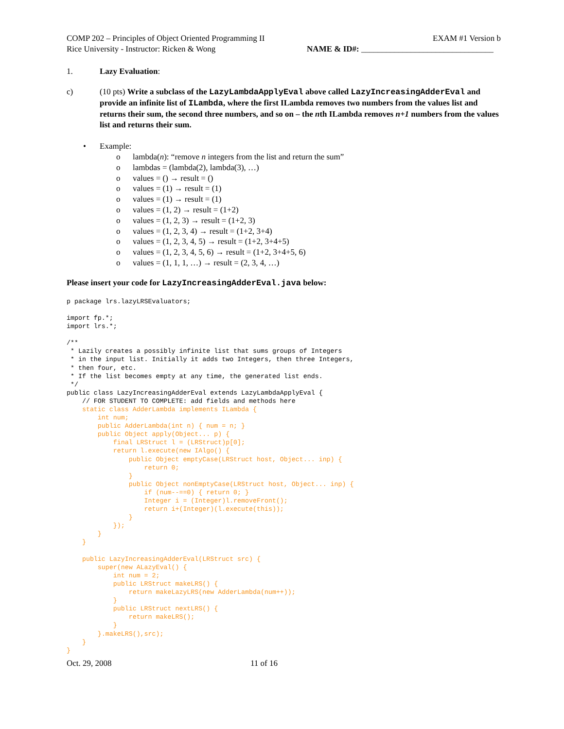COMP 202 – Principles of Object Oriented Programming II EXAM #1 Version b
Rice University - Instructor: Ricken & Wong NAME & ID#: ________________________________
1. Lazy Evaluation:
c) (10 pts) Write a subclass of the LazyLambdaApplyEval above called LazyIncreasingAdderEval and provide an infinite list of ILambda, where the first ILambda removes two numbers from the values list and returns their sum, the second three numbers, and so on – the nth ILambda removes n+1 numbers from the values list and returns their sum.
• Example:
o lambda(n): “remove n integers from the list and return the sum”
o lambdas = (lambda(2), lambda(3), …)
o values = () → result = ()
o values = (1) → result = (1)
o values = (1) → result = (1)
o values = (1, 2) → result = (1+2)
o values = (1, 2, 3) → result = (1+2, 3)
o values = (1, 2, 3, 4) → result = (1+2, 3+4)
o values = (1, 2, 3, 4, 5) → result = (1+2, 3+4+5)
o values = (1, 2, 3, 4, 5, 6) → result = (1+2, 3+4+5, 6)
o values = (1, 1, 1, …) → result = (2, 3, 4, …)
Please insert your code for LazyIncreasingAdderEval.java below:
p package lrs.lazyLRSEvaluators;

import fp.*;
import lrs.*;

/**
 * Lazily creates a possibly infinite list that sums groups of Integers
 * in the input list. Initially it adds two Integers, then three Integers,
 * then four, etc.
 * If the list becomes empty at any time, the generated list ends.
 */
public class LazyIncreasingAdderEval extends LazyLambdaApplyEval {
    // FOR STUDENT TO COMPLETE: add fields and methods here
    static class AdderLambda implements ILambda {
        int num;
        public AdderLambda(int n) { num = n; }
        public Object apply(Object... p) {
            final LRStruct l = (LRStruct)p[0];
            return l.execute(new IAlgo() {
                public Object emptyCase(LRStruct host, Object... inp) {
                    return 0;
                }
                public Object nonEmptyCase(LRStruct host, Object... inp) {
                    if (num--==0) { return 0; }
                    Integer i = (Integer)l.removeFront();
                    return i+(Integer)(l.execute(this));
                }
            });
        }
    }

    public LazyIncreasingAdderEval(LRStruct src) {
        super(new ALazyEval() {
            int num = 2;
            public LRStruct makeLRS() {
                return makeLazyLRS(new AdderLambda(num++));
            }
            public LRStruct nextLRS() {
                return makeLRS();
            }
        }.makeLRS(),src);
    }
}
Oct. 29, 2008 11 of 16